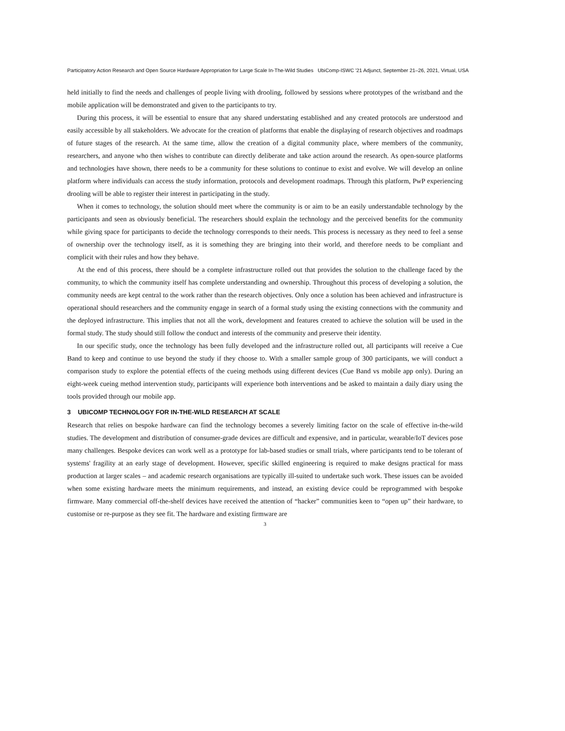Participatory Action Research and Open Source Hardware Appropriation for Large Scale In-The-Wild Studies UbiComp-ISWC '21 Adjunct, September 21–26, 2021, Virtual, USA
held initially to find the needs and challenges of people living with drooling, followed by sessions where prototypes of the wristband and the mobile application will be demonstrated and given to the participants to try.
During this process, it will be essential to ensure that any shared understating established and any created protocols are understood and easily accessible by all stakeholders. We advocate for the creation of platforms that enable the displaying of research objectives and roadmaps of future stages of the research. At the same time, allow the creation of a digital community place, where members of the community, researchers, and anyone who then wishes to contribute can directly deliberate and take action around the research. As open-source platforms and technologies have shown, there needs to be a community for these solutions to continue to exist and evolve. We will develop an online platform where individuals can access the study information, protocols and development roadmaps. Through this platform, PwP experiencing drooling will be able to register their interest in participating in the study.
When it comes to technology, the solution should meet where the community is or aim to be an easily understandable technology by the participants and seen as obviously beneficial. The researchers should explain the technology and the perceived benefits for the community while giving space for participants to decide the technology corresponds to their needs. This process is necessary as they need to feel a sense of ownership over the technology itself, as it is something they are bringing into their world, and therefore needs to be compliant and complicit with their rules and how they behave.
At the end of this process, there should be a complete infrastructure rolled out that provides the solution to the challenge faced by the community, to which the community itself has complete understanding and ownership. Throughout this process of developing a solution, the community needs are kept central to the work rather than the research objectives. Only once a solution has been achieved and infrastructure is operational should researchers and the community engage in search of a formal study using the existing connections with the community and the deployed infrastructure. This implies that not all the work, development and features created to achieve the solution will be used in the formal study. The study should still follow the conduct and interests of the community and preserve their identity.
In our specific study, once the technology has been fully developed and the infrastructure rolled out, all participants will receive a Cue Band to keep and continue to use beyond the study if they choose to. With a smaller sample group of 300 participants, we will conduct a comparison study to explore the potential effects of the cueing methods using different devices (Cue Band vs mobile app only). During an eight-week cueing method intervention study, participants will experience both interventions and be asked to maintain a daily diary using the tools provided through our mobile app.
3 UBICOMP TECHNOLOGY FOR IN-THE-WILD RESEARCH AT SCALE
Research that relies on bespoke hardware can find the technology becomes a severely limiting factor on the scale of effective in-the-wild studies. The development and distribution of consumer-grade devices are difficult and expensive, and in particular, wearable/IoT devices pose many challenges. Bespoke devices can work well as a prototype for lab-based studies or small trials, where participants tend to be tolerant of systems' fragility at an early stage of development. However, specific skilled engineering is required to make designs practical for mass production at larger scales – and academic research organisations are typically ill-suited to undertake such work. These issues can be avoided when some existing hardware meets the minimum requirements, and instead, an existing device could be reprogrammed with bespoke firmware. Many commercial off-the-shelf devices have received the attention of “hacker” communities keen to “open up” their hardware, to customise or re-purpose as they see fit. The hardware and existing firmware are
3